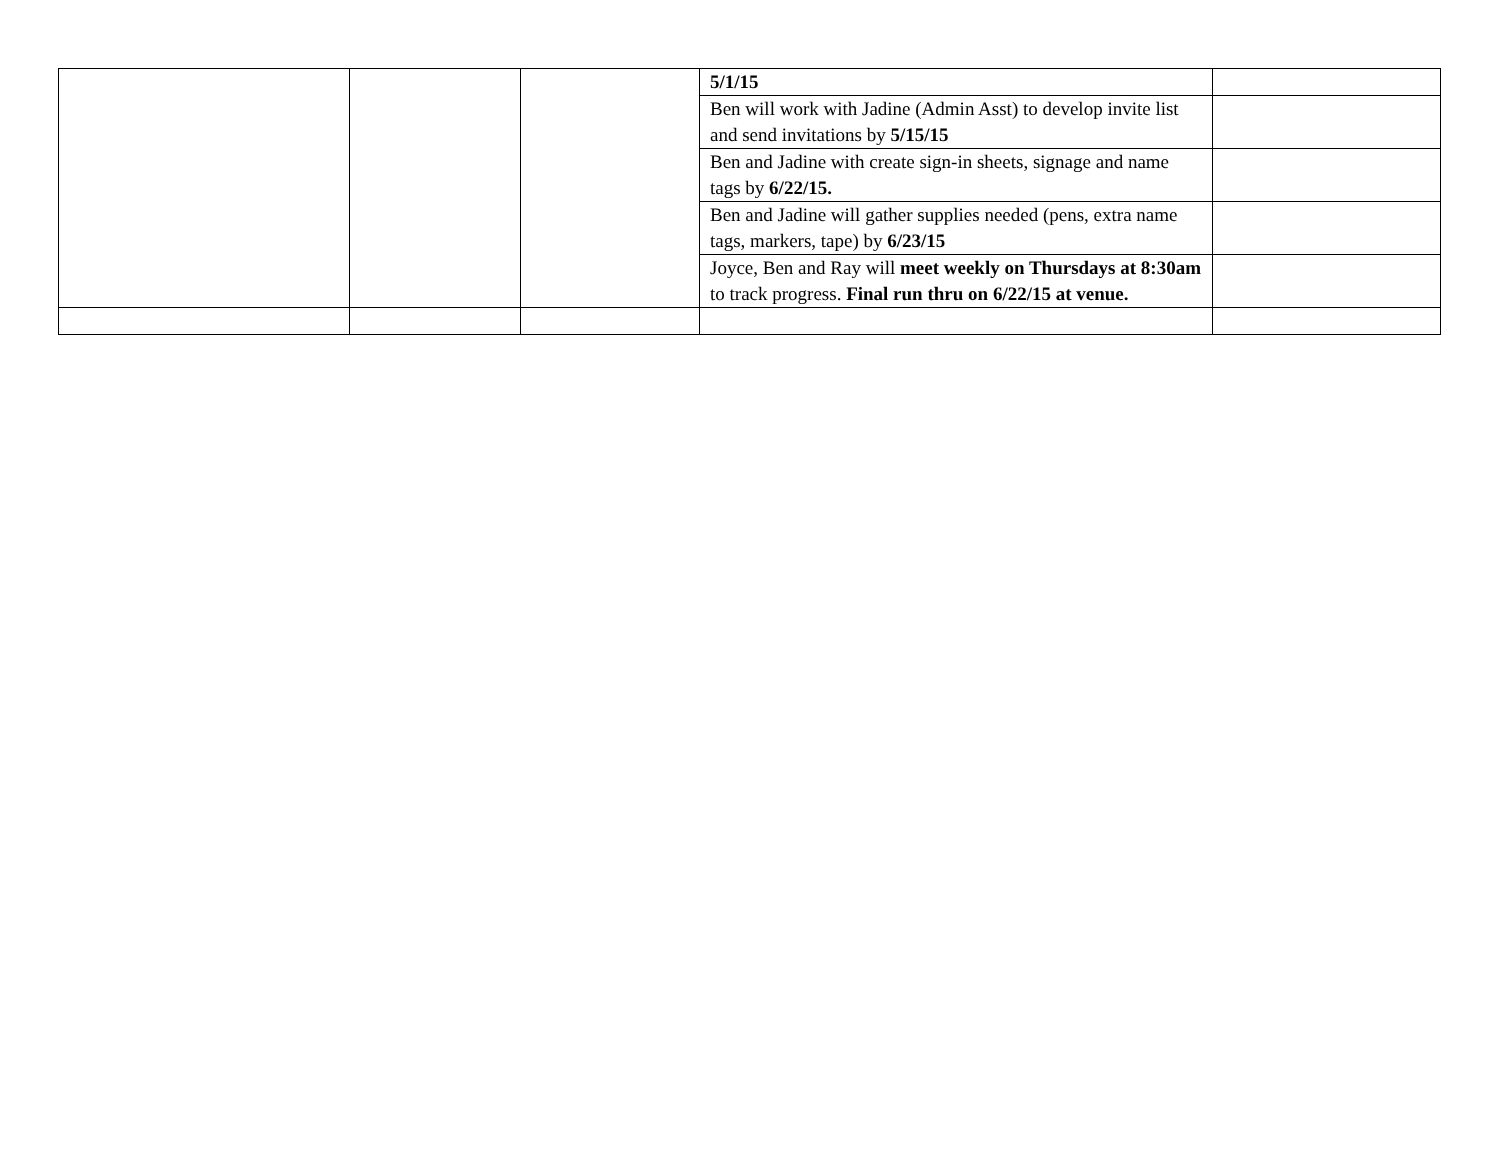| | | | 5/1/15 | |
| | | | Ben will work with Jadine (Admin Asst) to develop invite list and send invitations by 5/15/15 | |
| | | | Ben and Jadine with create sign-in sheets, signage and name tags by 6/22/15. | |
| | | | Ben and Jadine will gather supplies needed (pens, extra name tags, markers, tape) by 6/23/15 | |
| | | | Joyce, Ben and Ray will meet weekly on Thursdays at 8:30am to track progress. Final run thru on 6/22/15 at venue. | |